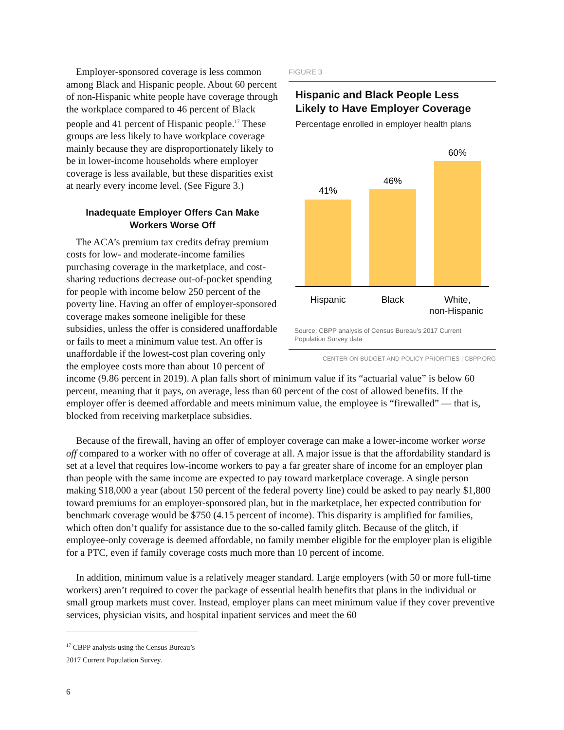FIGURE 3
Hispanic and Black People Less Likely to Have Employer Coverage
Percentage enrolled in employer health plans
41%
46%
60%
Hispanic
Black
White,
non-Hispanic
Source: CBPP analysis of Census Bureau’s 2017 Current Population Survey data
CENTER ON BUDGET AND POLICY PRIORITIES | CBPP.ORG
Employer-sponsored coverage is less common among Black and Hispanic people. About 60 percent of non-Hispanic white people have coverage through the workplace compared to 46 percent of Black people and 41 percent of Hispanic people.<sup>17</sup> These groups are less likely to have workplace coverage mainly because they are disproportionately likely to be in lower-income households where employer coverage is less available, but these disparities exist at nearly every income level. (See Figure 3.)
Inadequate Employer Offers Can Make
Workers Worse Off
The ACA’s premium tax credits defray premium costs for low- and moderate-income families purchasing coverage in the marketplace, and cost-sharing reductions decrease out-of-pocket spending for people with income below 250 percent of the poverty line. Having an offer of employer-sponsored coverage makes someone ineligible for these subsidies, unless the offer is considered unaffordable or fails to meet a minimum value test. An offer is unaffordable if the lowest-cost plan covering only the employee costs more than about 10 percent of income (9.86 percent in 2019). A plan falls short of minimum value if its “actuarial value” is below 60 percent, meaning that it pays, on average, less than 60 percent of the cost of allowed benefits. If the employer offer is deemed affordable and meets minimum value, the employee is “firewalled” — that is, blocked from receiving marketplace subsidies.
Because of the firewall, having an offer of employer coverage can make a lower-income worker worse off compared to a worker with no offer of coverage at all. A major issue is that the affordability standard is set at a level that requires low-income workers to pay a far greater share of income for an employer plan than people with the same income are expected to pay toward marketplace coverage. A single person making $18,000 a year (about 150 percent of the federal poverty line) could be asked to pay nearly $1,800 toward premiums for an employer-sponsored plan, but in the marketplace, her expected contribution for benchmark coverage would be $750 (4.15 percent of income). This disparity is amplified for families, which often don’t qualify for assistance due to the so-called family glitch. Because of the glitch, if employee-only coverage is deemed affordable, no family member eligible for the employer plan is eligible for a PTC, even if family coverage costs much more than 10 percent of income.
In addition, minimum value is a relatively meager standard. Large employers (with 50 or more full-time workers) aren’t required to cover the package of essential health benefits that plans in the individual or small group markets must cover. Instead, employer plans can meet minimum value if they cover preventive services, physician visits, and hospital inpatient services and meet the 60
<sup>17</sup> CBPP analysis using the Census Bureau’s 2017 Current Population Survey.
6